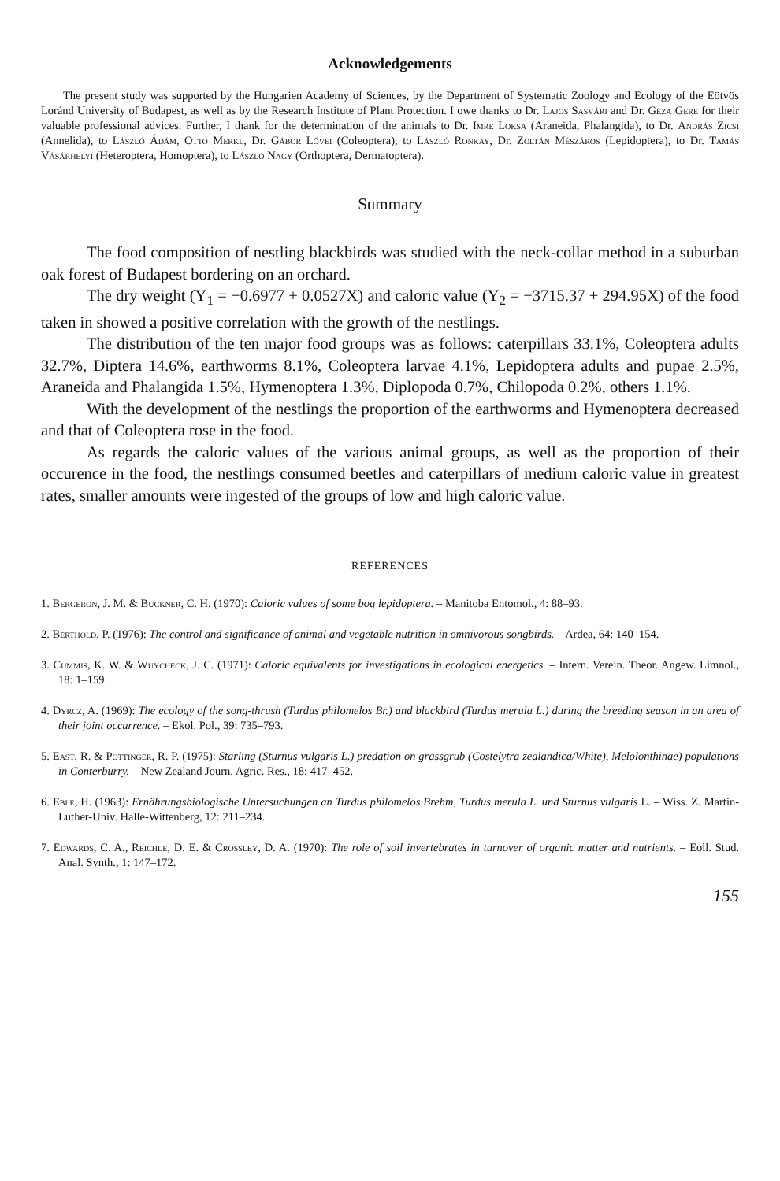Acknowledgements
The present study was supported by the Hungarien Academy of Sciences, by the Department of Systematic Zoology and Ecology of the Eötvös Loránd University of Budapest, as well as by the Research Institute of Plant Protection. I owe thanks to Dr. Lajos Sasvári and Dr. Géza Gere for their valuable professional advices. Further, I thank for the determination of the animals to Dr. Imre Loksa (Araneida, Phalangida), to Dr. András Zicsi (Annelida), to László Ádám, Otto Merkl, Dr. Gábor Lővei (Coleoptera), to László Ronkay, Dr. Zoltán Mészáros (Lepidoptera), to Dr. Tamás Vásárhelyi (Heteroptera, Homoptera), to László Nagy (Orthoptera, Dermatoptera).
Summary
The food composition of nestling blackbirds was studied with the neck-collar method in a suburban oak forest of Budapest bordering on an orchard.
The dry weight (Y<sub>1</sub> = −0.6977 + 0.0527X) and caloric value (Y<sub>2</sub> = −3715.37 + 294.95X) of the food taken in showed a positive correlation with the growth of the nestlings.
The distribution of the ten major food groups was as follows: caterpillars 33.1%, Coleoptera adults 32.7%, Diptera 14.6%, earthworms 8.1%, Coleoptera larvae 4.1%, Lepidoptera adults and pupae 2.5%, Araneida and Phalangida 1.5%, Hymenoptera 1.3%, Diplopoda 0.7%, Chilopoda 0.2%, others 1.1%.
With the development of the nestlings the proportion of the earthworms and Hymenoptera decreased and that of Coleoptera rose in the food.
As regards the caloric values of the various animal groups, as well as the proportion of their occurence in the food, the nestlings consumed beetles and caterpillars of medium caloric value in greatest rates, smaller amounts were ingested of the groups of low and high caloric value.
REFERENCES
1. Bergeron, J. M. & Buckner, C. H. (1970): Caloric values of some bog lepidoptera. – Manitoba Entomol., 4: 88–93.
2. Berthold, P. (1976): The control and significance of animal and vegetable nutrition in omnivorous songbirds. – Ardea, 64: 140–154.
3. Cummis, K. W. & Wuycheck, J. C. (1971): Caloric equivalents for investigations in ecological energetics. – Intern. Verein. Theor. Angew. Limnol., 18: 1–159.
4. Dyrcz, A. (1969): The ecology of the song-thrush (Turdus philomelos Br.) and blackbird (Turdus merula L.) during the breeding season in an area of their joint occurrence. – Ekol. Pol., 39: 735–793.
5. East, R. & Pottinger, R. P. (1975): Starling (Sturnus vulgaris L.) predation on grassgrub (Costelytra zealandica/White), Melolonthinae) populations in Conterburry. – New Zealand Journ. Agric. Res., 18: 417–452.
6. Eble, H. (1963): Ernährungsbiologische Untersuchungen an Turdus philomelos Brehm, Turdus merula L. und Sturnus vulgaris L. – Wiss. Z. Martin-Luther-Univ. Halle-Wittenberg, 12: 211–234.
7. Edwards, C. A., Reichle, D. E. & Crossley, D. A. (1970): The role of soil invertebrates in turnover of organic matter and nutrients. – Eoll. Stud. Anal. Synth., 1: 147–172.
155